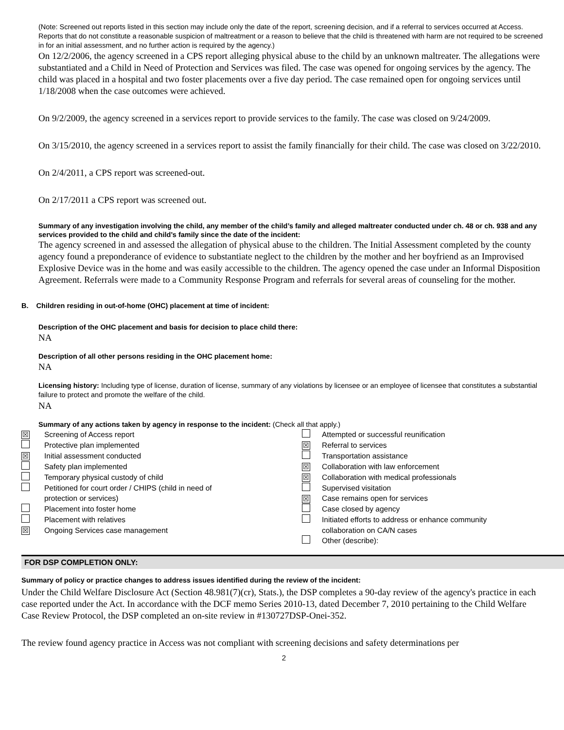(Note: Screened out reports listed in this section may include only the date of the report, screening decision, and if a referral to services occurred at Access. Reports that do not constitute a reasonable suspicion of maltreatment or a reason to believe that the child is threatened with harm are not required to be screened in for an initial assessment, and no further action is required by the agency.)
On 12/2/2006, the agency screened in a CPS report alleging physical abuse to the child by an unknown maltreater. The allegations were substantiated and a Child in Need of Protection and Services was filed. The case was opened for ongoing services by the agency. The child was placed in a hospital and two foster placements over a five day period. The case remained open for ongoing services until 1/18/2008 when the case outcomes were achieved.
On 9/2/2009, the agency screened in a services report to provide services to the family. The case was closed on 9/24/2009.
On 3/15/2010, the agency screened in a services report to assist the family financially for their child. The case was closed on 3/22/2010.
On 2/4/2011, a CPS report was screened-out.
On 2/17/2011 a CPS report was screened out.
Summary of any investigation involving the child, any member of the child’s family and alleged maltreater conducted under ch. 48 or ch. 938 and any services provided to the child and child’s family since the date of the incident:
The agency screened in and assessed the allegation of physical abuse to the children. The Initial Assessment completed by the county agency found a preponderance of evidence to substantiate neglect to the children by the mother and her boyfriend as an Improvised Explosive Device was in the home and was easily accessible to the children. The agency opened the case under an Informal Disposition Agreement. Referrals were made to a Community Response Program and referrals for several areas of counseling for the mother.
B. Children residing in out-of-home (OHC) placement at time of incident:
Description of the OHC placement and basis for decision to place child there:
NA
Description of all other persons residing in the OHC placement home:
NA
Licensing history: Including type of license, duration of license, summary of any violations by licensee or an employee of licensee that constitutes a substantial failure to protect and promote the welfare of the child.
NA
Summary of any actions taken by agency in response to the incident: (Check all that apply.)
| ☒ | Screening of Access report | | Attempted or successful reunification |
| | Protective plan implemented | ☒ | Referral to services |
| ☒ | Initial assessment conducted | | Transportation assistance |
| | Safety plan implemented | ☒ | Collaboration with law enforcement |
| | Temporary physical custody of child | ☒ | Collaboration with medical professionals |
| | Petitioned for court order / CHIPS (child in need of protection or services) | ☒ | Supervised visitation Case remains open for services |
| | Placement into foster home | | Case closed by agency |
| | Placement with relatives | | Initiated efforts to address or enhance community |
| ☒ | Ongoing Services case management | | collaboration on CA/N cases |
| | | | Other (describe): |
FOR DSP COMPLETION ONLY:
Summary of policy or practice changes to address issues identified during the review of the incident:
Under the Child Welfare Disclosure Act (Section 48.981(7)(cr), Stats.), the DSP completes a 90-day review of the agency's practice in each case reported under the Act. In accordance with the DCF memo Series 2010-13, dated December 7, 2010 pertaining to the Child Welfare Case Review Protocol, the DSP completed an on-site review in #130727DSP-Onei-352.
The review found agency practice in Access was not compliant with screening decisions and safety determinations per
2